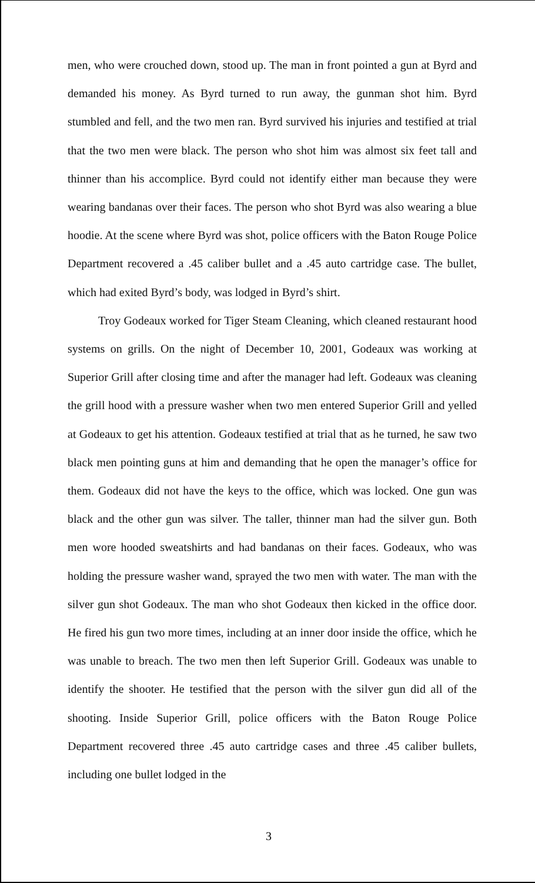men, who were crouched down, stood up. The man in front pointed a gun at Byrd and demanded his money. As Byrd turned to run away, the gunman shot him. Byrd stumbled and fell, and the two men ran. Byrd survived his injuries and testified at trial that the two men were black. The person who shot him was almost six feet tall and thinner than his accomplice. Byrd could not identify either man because they were wearing bandanas over their faces. The person who shot Byrd was also wearing a blue hoodie. At the scene where Byrd was shot, police officers with the Baton Rouge Police Department recovered a .45 caliber bullet and a .45 auto cartridge case. The bullet, which had exited Byrd’s body, was lodged in Byrd’s shirt.
Troy Godeaux worked for Tiger Steam Cleaning, which cleaned restaurant hood systems on grills. On the night of December 10, 2001, Godeaux was working at Superior Grill after closing time and after the manager had left. Godeaux was cleaning the grill hood with a pressure washer when two men entered Superior Grill and yelled at Godeaux to get his attention. Godeaux testified at trial that as he turned, he saw two black men pointing guns at him and demanding that he open the manager’s office for them. Godeaux did not have the keys to the office, which was locked. One gun was black and the other gun was silver. The taller, thinner man had the silver gun. Both men wore hooded sweatshirts and had bandanas on their faces. Godeaux, who was holding the pressure washer wand, sprayed the two men with water. The man with the silver gun shot Godeaux. The man who shot Godeaux then kicked in the office door. He fired his gun two more times, including at an inner door inside the office, which he was unable to breach. The two men then left Superior Grill. Godeaux was unable to identify the shooter. He testified that the person with the silver gun did all of the shooting. Inside Superior Grill, police officers with the Baton Rouge Police Department recovered three .45 auto cartridge cases and three .45 caliber bullets, including one bullet lodged in the
3